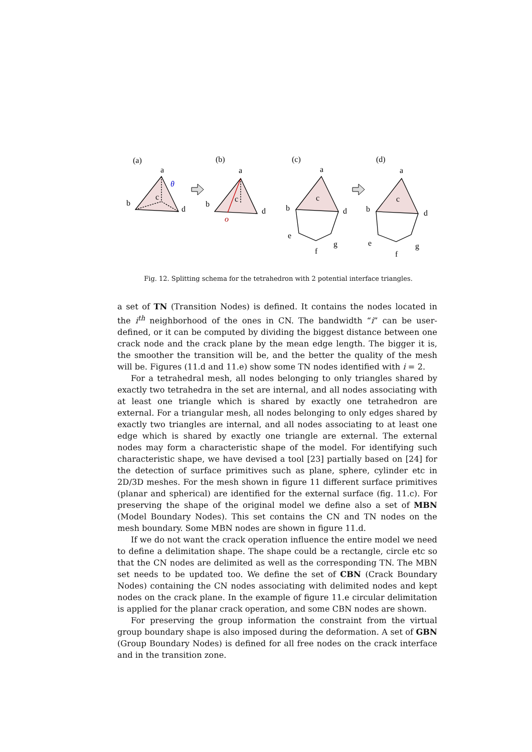(a)
(b)
(c)
(d)
a
b
c
d
θ
a
b
c
d
o
a
b
c
d
e
f
g
a
b
c
d
e
f
g
Fig. 12. Splitting schema for the tetrahedron with 2 potential interface triangles.
a set of TN (Transition Nodes) is defined. It contains the nodes located in the i<sup>th</sup> neighborhood of the ones in CN. The bandwidth “i” can be user-defined, or it can be computed by dividing the biggest distance between one crack node and the crack plane by the mean edge length. The bigger it is, the smoother the transition will be, and the better the quality of the mesh will be. Figures (11.d and 11.e) show some TN nodes identified with i = 2.
For a tetrahedral mesh, all nodes belonging to only triangles shared by exactly two tetrahedra in the set are internal, and all nodes associating with at least one triangle which is shared by exactly one tetrahedron are external. For a triangular mesh, all nodes belonging to only edges shared by exactly two triangles are internal, and all nodes associating to at least one edge which is shared by exactly one triangle are external. The external nodes may form a characteristic shape of the model. For identifying such characteristic shape, we have devised a tool [23] partially based on [24] for the detection of surface primitives such as plane, sphere, cylinder etc in 2D/3D meshes. For the mesh shown in figure 11 different surface primitives (planar and spherical) are identified for the external surface (fig. 11.c). For preserving the shape of the original model we define also a set of MBN (Model Boundary Nodes). This set contains the CN and TN nodes on the mesh boundary. Some MBN nodes are shown in figure 11.d.
If we do not want the crack operation influence the entire model we need to define a delimitation shape. The shape could be a rectangle, circle etc so that the CN nodes are delimited as well as the corresponding TN. The MBN set needs to be updated too. We define the set of CBN (Crack Boundary Nodes) containing the CN nodes associating with delimited nodes and kept nodes on the crack plane. In the example of figure 11.e circular delimitation is applied for the planar crack operation, and some CBN nodes are shown.
For preserving the group information the constraint from the virtual group boundary shape is also imposed during the deformation. A set of GBN (Group Boundary Nodes) is defined for all free nodes on the crack interface and in the transition zone.